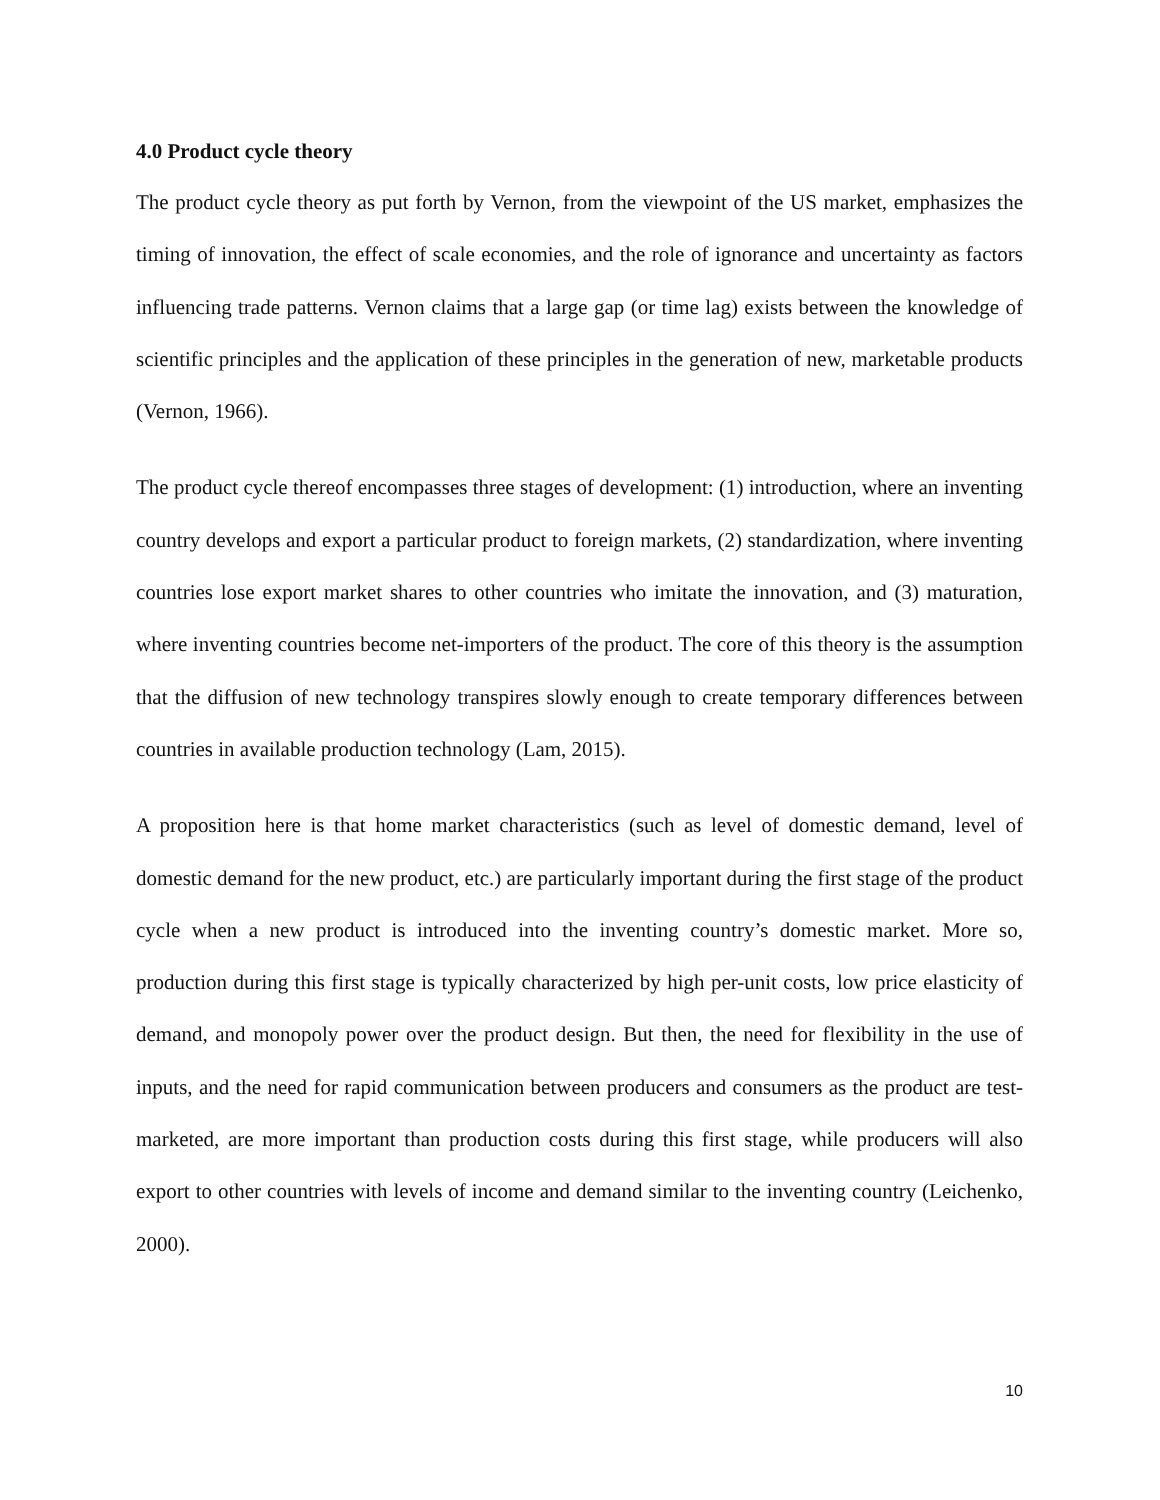4.0 Product cycle theory
The product cycle theory as put forth by Vernon, from the viewpoint of the US market, emphasizes the timing of innovation, the effect of scale economies, and the role of ignorance and uncertainty as factors influencing trade patterns. Vernon claims that a large gap (or time lag) exists between the knowledge of scientific principles and the application of these principles in the generation of new, marketable products (Vernon, 1966).
The product cycle thereof encompasses three stages of development: (1) introduction, where an inventing country develops and export a particular product to foreign markets, (2) standardization, where inventing countries lose export market shares to other countries who imitate the innovation, and (3) maturation, where inventing countries become net-importers of the product. The core of this theory is the assumption that the diffusion of new technology transpires slowly enough to create temporary differences between countries in available production technology (Lam, 2015).
A proposition here is that home market characteristics (such as level of domestic demand, level of domestic demand for the new product, etc.) are particularly important during the first stage of the product cycle when a new product is introduced into the inventing country’s domestic market. More so, production during this first stage is typically characterized by high per-unit costs, low price elasticity of demand, and monopoly power over the product design. But then, the need for flexibility in the use of inputs, and the need for rapid communication between producers and consumers as the product are test-marketed, are more important than production costs during this first stage, while producers will also export to other countries with levels of income and demand similar to the inventing country (Leichenko, 2000).
10